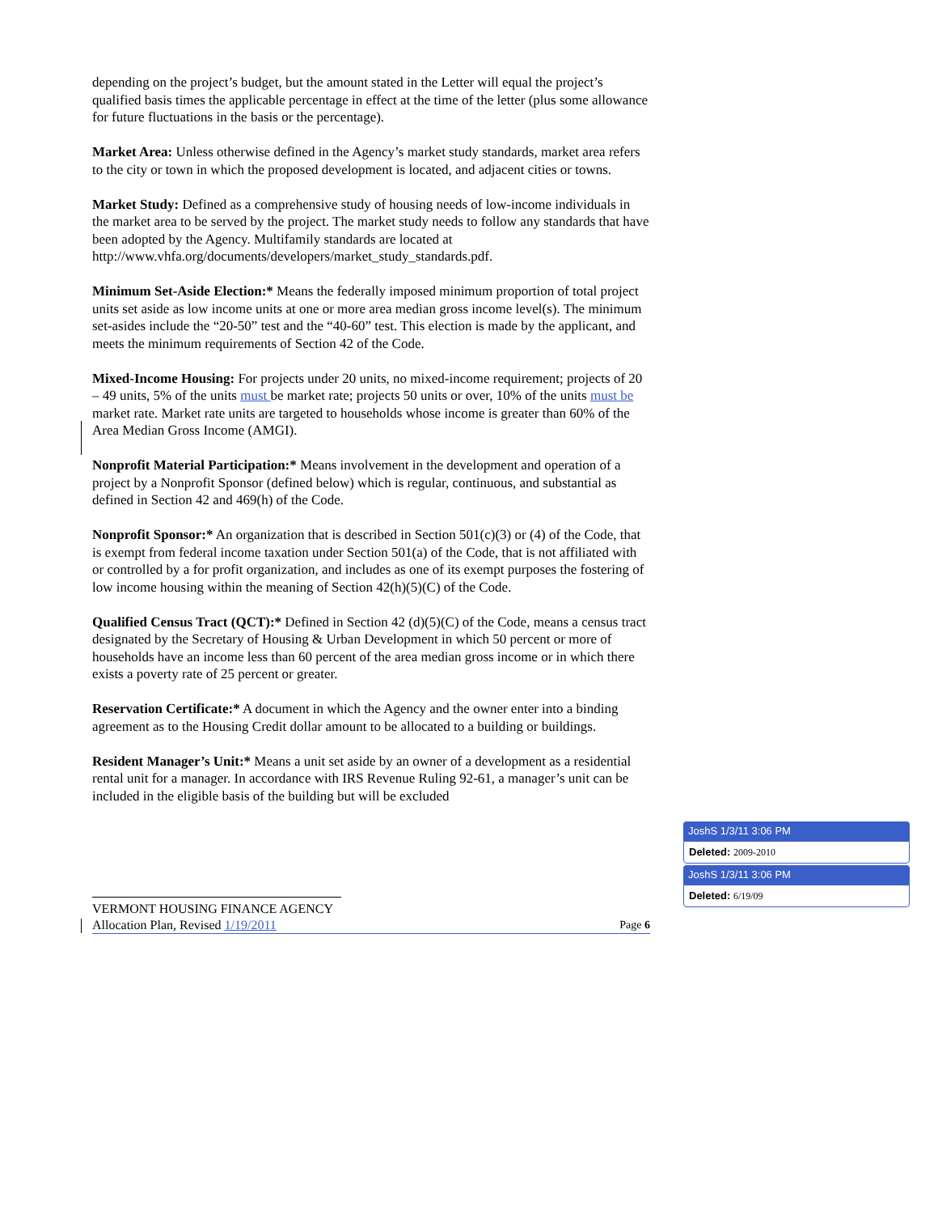depending on the project’s budget, but the amount stated in the Letter will equal the project’s qualified basis times the applicable percentage in effect at the time of the letter (plus some allowance for future fluctuations in the basis or the percentage).
Market Area: Unless otherwise defined in the Agency’s market study standards, market area refers to the city or town in which the proposed development is located, and adjacent cities or towns.
Market Study: Defined as a comprehensive study of housing needs of low-income individuals in the market area to be served by the project. The market study needs to follow any standards that have been adopted by the Agency. Multifamily standards are located at http://www.vhfa.org/documents/developers/market_study_standards.pdf.
Minimum Set-Aside Election:* Means the federally imposed minimum proportion of total project units set aside as low income units at one or more area median gross income level(s). The minimum set-asides include the “20-50” test and the “40-60” test. This election is made by the applicant, and meets the minimum requirements of Section 42 of the Code.
Mixed-Income Housing: For projects under 20 units, no mixed-income requirement; projects of 20 – 49 units, 5% of the units must be market rate; projects 50 units or over, 10% of the units must be market rate. Market rate units are targeted to households whose income is greater than 60% of the Area Median Gross Income (AMGI).
Nonprofit Material Participation:* Means involvement in the development and operation of a project by a Nonprofit Sponsor (defined below) which is regular, continuous, and substantial as defined in Section 42 and 469(h) of the Code.
Nonprofit Sponsor:* An organization that is described in Section 501(c)(3) or (4) of the Code, that is exempt from federal income taxation under Section 501(a) of the Code, that is not affiliated with or controlled by a for profit organization, and includes as one of its exempt purposes the fostering of low income housing within the meaning of Section 42(h)(5)(C) of the Code.
Qualified Census Tract (QCT):* Defined in Section 42 (d)(5)(C) of the Code, means a census tract designated by the Secretary of Housing & Urban Development in which 50 percent or more of households have an income less than 60 percent of the area median gross income or in which there exists a poverty rate of 25 percent or greater.
Reservation Certificate:* A document in which the Agency and the owner enter into a binding agreement as to the Housing Credit dollar amount to be allocated to a building or buildings.
Resident Manager’s Unit:* Means a unit set aside by an owner of a development as a residential rental unit for a manager. In accordance with IRS Revenue Ruling 92-61, a manager’s unit can be included in the eligible basis of the building but will be excluded
VERMONT HOUSING FINANCE AGENCY
Allocation Plan, Revised 1/19/2011 Page 6
JoshS 1/3/11 3:06 PM
Deleted: 2009-2010
JoshS 1/3/11 3:06 PM
Deleted: 6/19/09